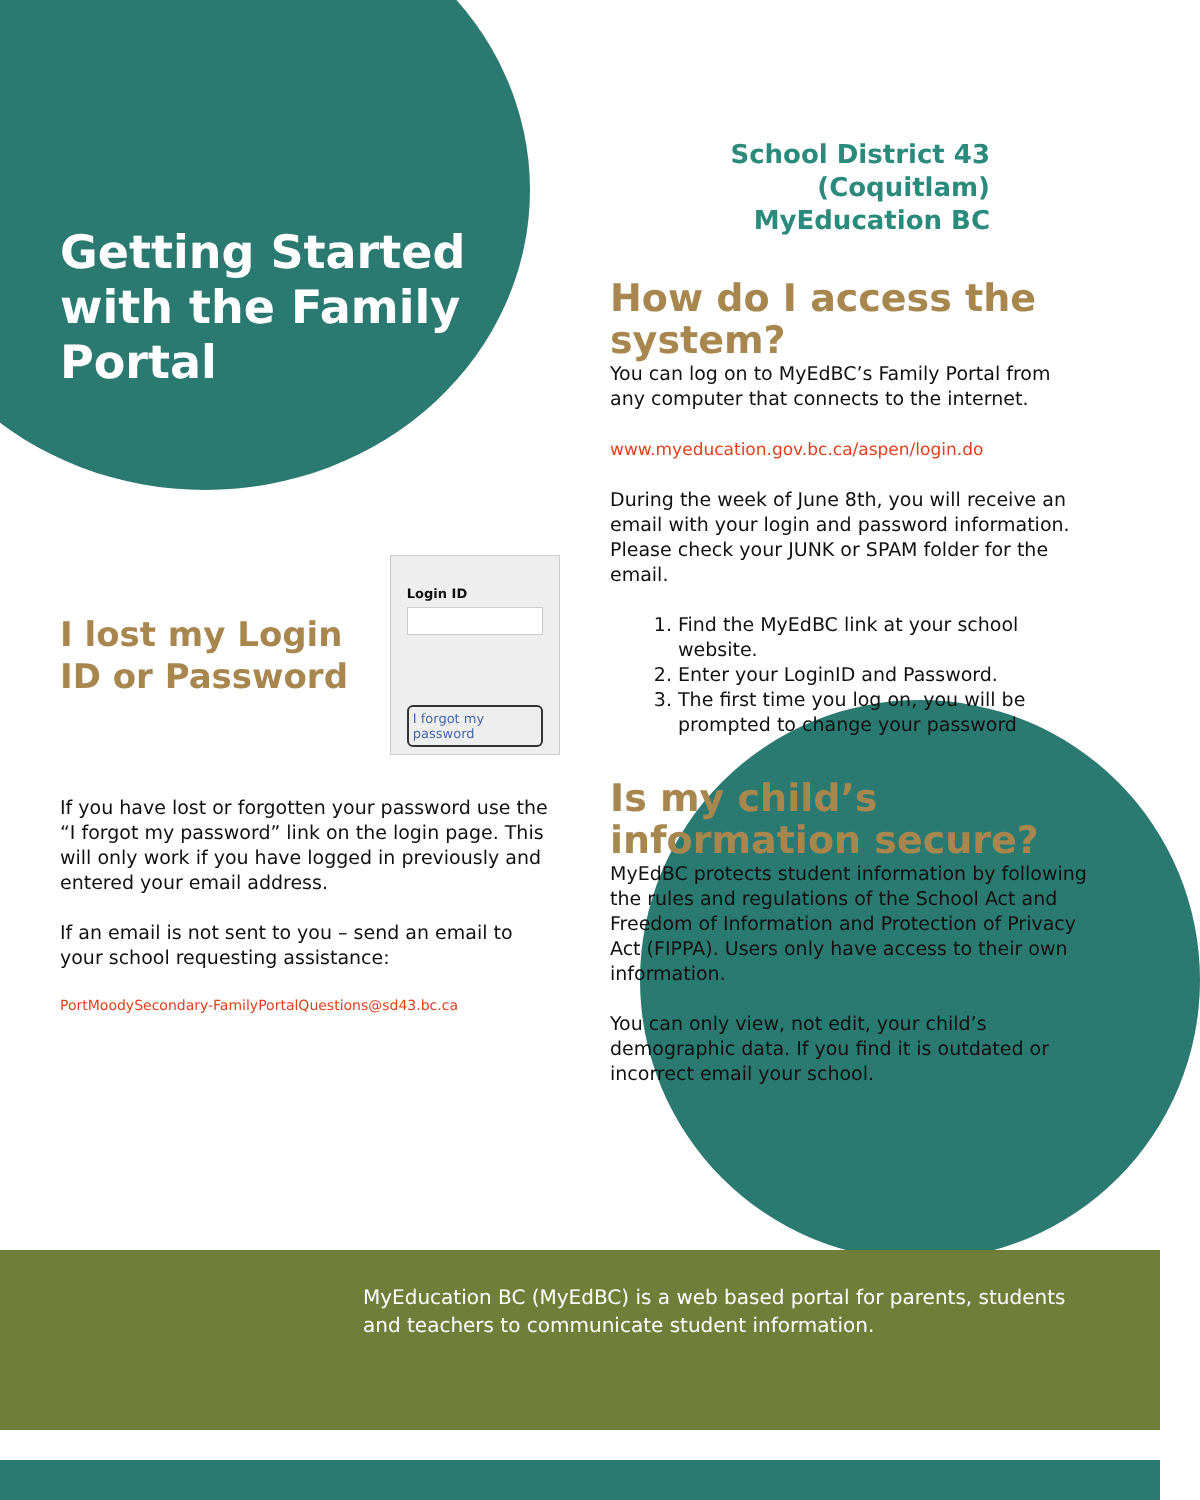Getting Started with the Family Portal
I lost my Login ID or Password
Login ID
I forgot my password
If you have lost or forgotten your password use the “I forgot my password” link on the login page. This will only work if you have logged in previously and entered your email address.
If an email is not sent to you – send an email to your school requesting assistance:
PortMoodySecondary-FamilyPortalQuestions@sd43.bc.ca
School District 43 (Coquitlam)
MyEducation BC
How do I access the system?
You can log on to MyEdBC’s Family Portal from any computer that connects to the internet.
www.myeducation.gov.bc.ca/aspen/login.do
During the week of June 8th, you will receive an email with your login and password information. Please check your JUNK or SPAM folder for the email.
1. Find the MyEdBC link at your school website.
2. Enter your LoginID and Password.
3. The first time you log on, you will be prompted to change your password
Is my child’s information secure?
MyEdBC protects student information by following the rules and regulations of the School Act and Freedom of Information and Protection of Privacy Act (FIPPA). Users only have access to their own information.
You can only view, not edit, your child’s demographic data. If you find it is outdated or incorrect email your school.
MyEducation BC (MyEdBC) is a web based portal for parents, students and teachers to communicate student information.